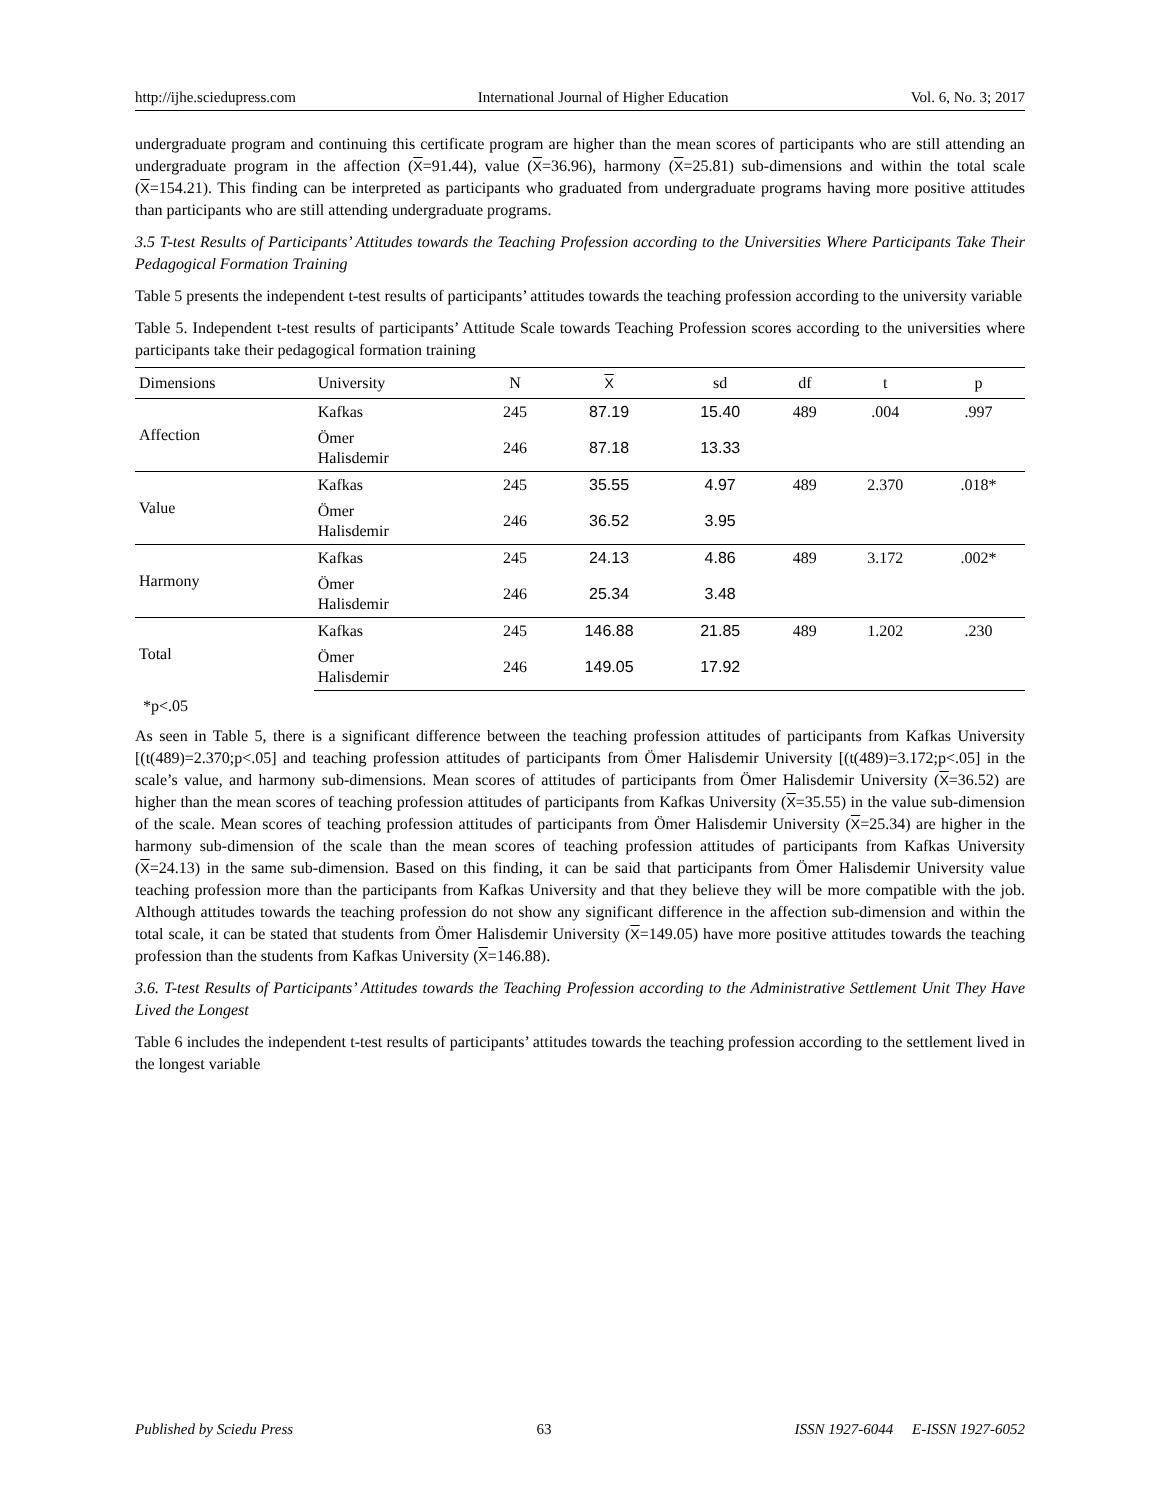http://ijhe.sciedupress.com International Journal of Higher Education Vol. 6, No. 3; 2017
undergraduate program and continuing this certificate program are higher than the mean scores of participants who are still attending an undergraduate program in the affection (X=91.44), value (X=36.96), harmony (X=25.81) sub-dimensions and within the total scale (X=154.21). This finding can be interpreted as participants who graduated from undergraduate programs having more positive attitudes than participants who are still attending undergraduate programs.
3.5 T-test Results of Participants’ Attitudes towards the Teaching Profession according to the Universities Where Participants Take Their Pedagogical Formation Training
Table 5 presents the independent t-test results of participants’ attitudes towards the teaching profession according to the university variable
Table 5. Independent t-test results of participants’ Attitude Scale towards Teaching Profession scores according to the universities where participants take their pedagogical formation training
| Dimensions | University | N | X | sd | df | t | p |
| --- | --- | --- | --- | --- | --- | --- | --- |
| Affection | Kafkas | 245 | 87.19 | 15.40 | 489 | .004 | .997 |
| | Ömer Halisdemir | 246 | 87.18 | 13.33 | | | |
| Value | Kafkas | 245 | 35.55 | 4.97 | 489 | 2.370 | .018* |
| | Ömer Halisdemir | 246 | 36.52 | 3.95 | | | |
| Harmony | Kafkas | 245 | 24.13 | 4.86 | 489 | 3.172 | .002* |
| | Ömer Halisdemir | 246 | 25.34 | 3.48 | | | |
| Total | Kafkas | 245 | 146.88 | 21.85 | 489 | 1.202 | .230 |
| | Ömer Halisdemir | 246 | 149.05 | 17.92 | | | |
*p<.05
As seen in Table 5, there is a significant difference between the teaching profession attitudes of participants from Kafkas University [(t(489)=2.370;p<.05] and teaching profession attitudes of participants from Ömer Halisdemir University [(t(489)=3.172;p<.05] in the scale’s value, and harmony sub-dimensions. Mean scores of attitudes of participants from Ömer Halisdemir University (X=36.52) are higher than the mean scores of teaching profession attitudes of participants from Kafkas University (X=35.55) in the value sub-dimension of the scale. Mean scores of teaching profession attitudes of participants from Ömer Halisdemir University (X=25.34) are higher in the harmony sub-dimension of the scale than the mean scores of teaching profession attitudes of participants from Kafkas University (X=24.13) in the same sub-dimension. Based on this finding, it can be said that participants from Ömer Halisdemir University value teaching profession more than the participants from Kafkas University and that they believe they will be more compatible with the job. Although attitudes towards the teaching profession do not show any significant difference in the affection sub-dimension and within the total scale, it can be stated that students from Ömer Halisdemir University (X=149.05) have more positive attitudes towards the teaching profession than the students from Kafkas University (X=146.88).
3.6. T-test Results of Participants’ Attitudes towards the Teaching Profession according to the Administrative Settlement Unit They Have Lived the Longest
Table 6 includes the independent t-test results of participants’ attitudes towards the teaching profession according to the settlement lived in the longest variable
Published by Sciedu Press 63 ISSN 1927-6044 E-ISSN 1927-6052